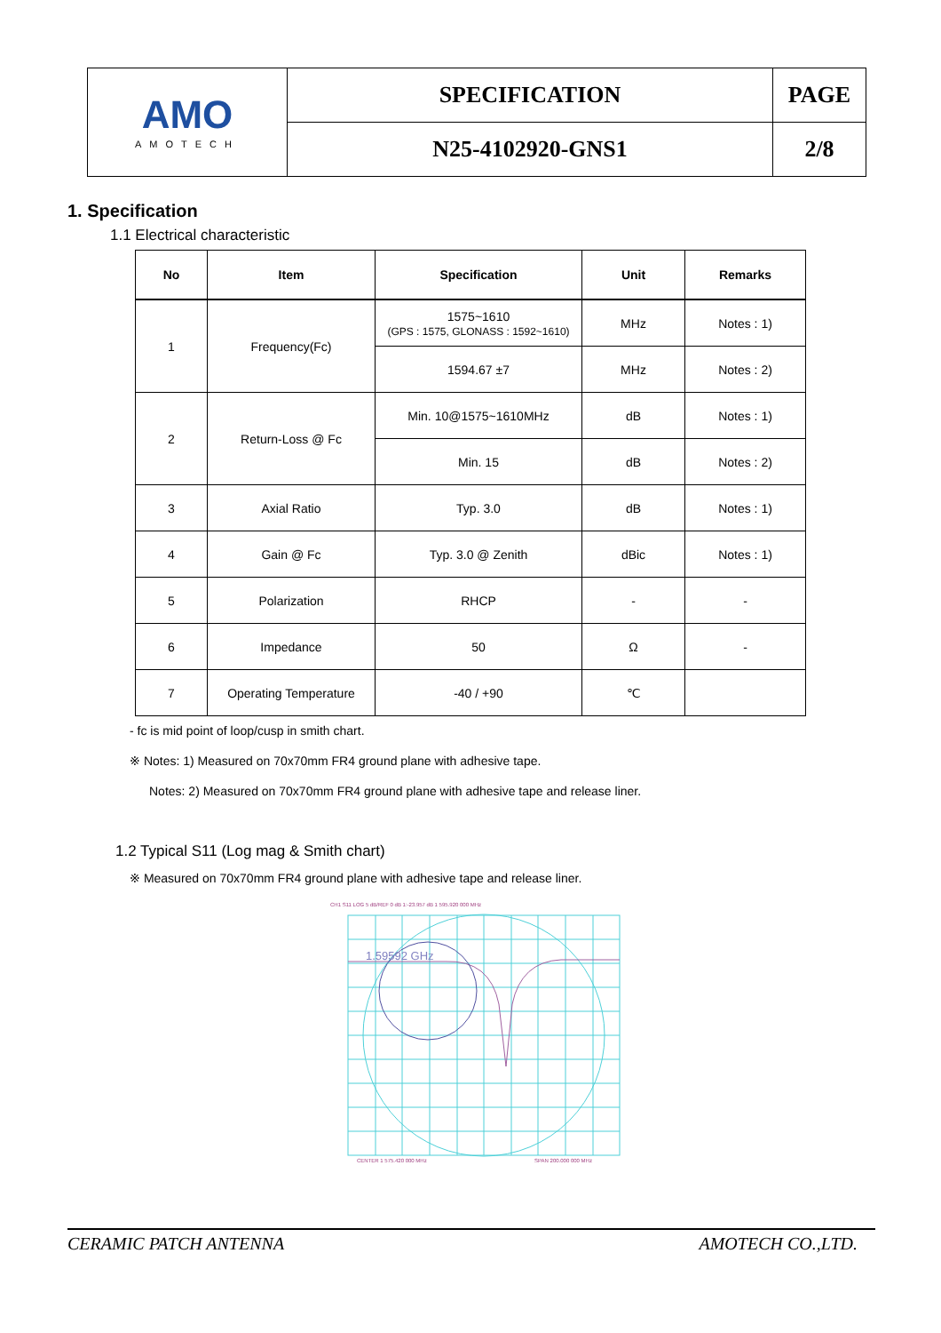| AMO AMOTECH | SPECIFICATION | PAGE |
| | N25-4102920-GNS1 | 2/8 |
1. Specification
1.1 Electrical characteristic
| No | Item | Specification | Unit | Remarks |
| --- | --- | --- | --- | --- |
| 1 | Frequency(Fc) | 1575~1610 (GPS : 1575, GLONASS : 1592~1610) | MHz | Notes : 1) |
| | | 1594.67 ±7 | MHz | Notes : 2) |
| 2 | Return-Loss @ Fc | Min. 10@1575~1610MHz | dB | Notes : 1) |
| | | Min. 15 | dB | Notes : 2) |
| 3 | Axial Ratio | Typ. 3.0 | dB | Notes : 1) |
| 4 | Gain @ Fc | Typ. 3.0 @ Zenith | dBic | Notes : 1) |
| 5 | Polarization | RHCP | - | - |
| 6 | Impedance | 50 | Ω | - |
| 7 | Operating Temperature | -40 / +90 | ℃ | |
- fc is mid point of loop/cusp in smith chart.
※ Notes: 1) Measured on 70x70mm FR4 ground plane with adhesive tape.
Notes: 2) Measured on 70x70mm FR4 ground plane with adhesive tape and release liner.
1.2 Typical S11 (Log mag & Smith chart)
※ Measured on 70x70mm FR4 ground plane with adhesive tape and release liner.
1.59592 GHz
CH1 S11 LOG 5 dB/REF 0 dB 1:-23.957 dB 1 595.920 000 MHz
CENTER 1 575.420 000 MHz
SPAN 200.000 000 MHz
CERAMIC PATCH ANTENNA AMOTECH CO.,LTD.